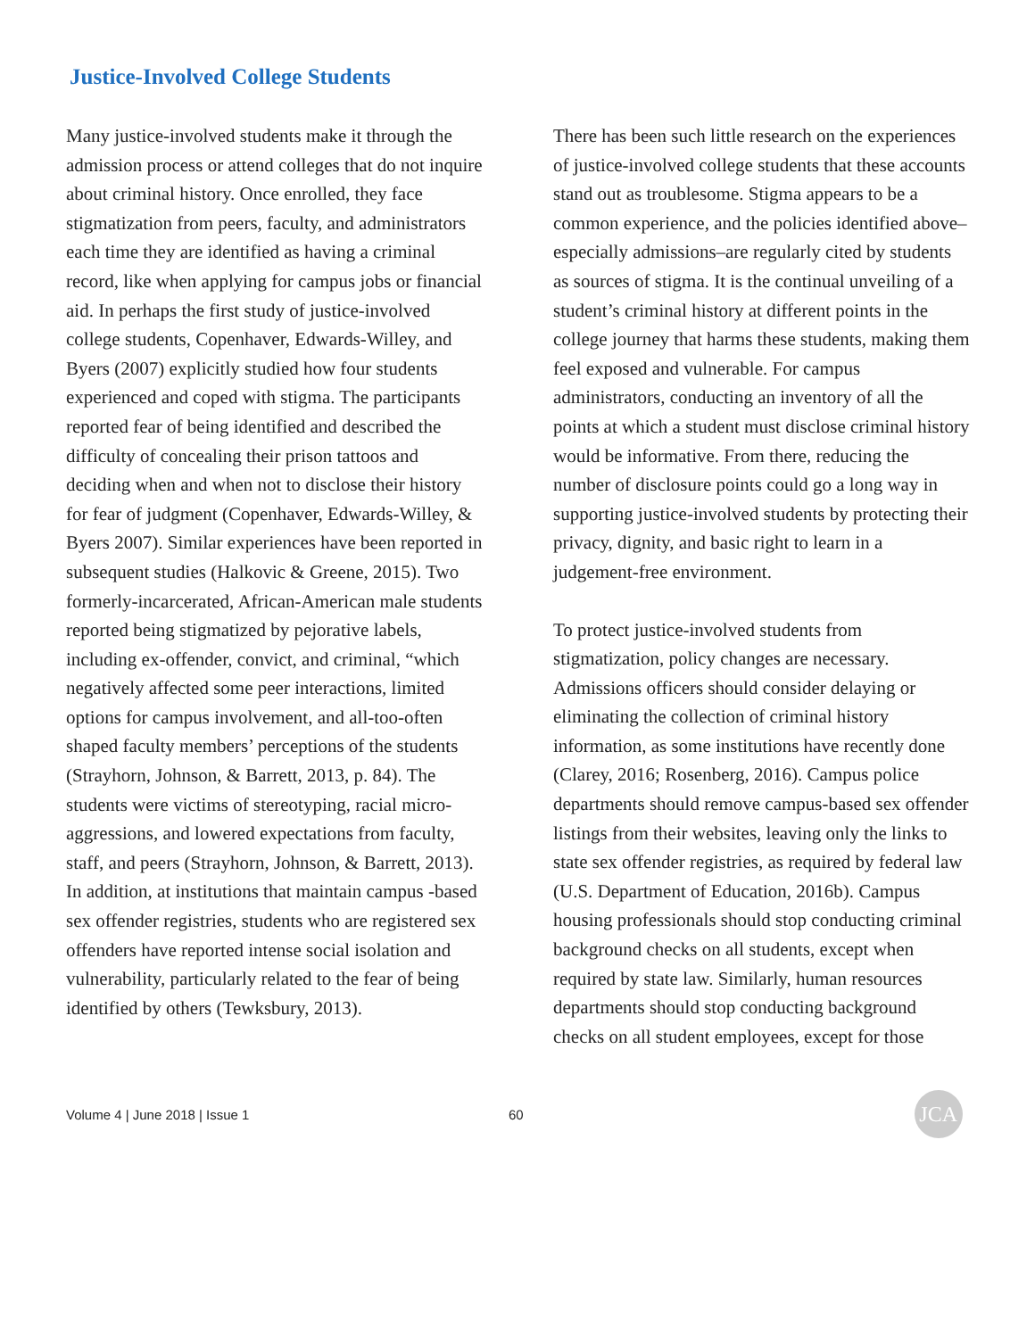Justice-Involved College Students
Many justice-involved students make it through the admission process or attend colleges that do not inquire about criminal history. Once enrolled, they face stigmatization from peers, faculty, and administrators each time they are identified as having a criminal record, like when applying for campus jobs or financial aid. In perhaps the first study of justice-involved college students, Copenhaver, Edwards-Willey, and Byers (2007) explicitly studied how four students experienced and coped with stigma. The participants reported fear of being identified and described the difficulty of concealing their prison tattoos and deciding when and when not to disclose their history for fear of judgment (Copenhaver, Edwards-Willey, & Byers 2007). Similar experiences have been reported in subsequent studies (Halkovic & Greene, 2015). Two formerly-incarcerated, African-American male students reported being stigmatized by pejorative labels, including ex-offender, convict, and criminal, “which negatively affected some peer interactions, limited options for campus involvement, and all-too-often shaped faculty members’ perceptions of the students (Strayhorn, Johnson, & Barrett, 2013, p. 84). The students were victims of stereotyping, racial micro-aggressions, and lowered expectations from faculty, staff, and peers (Strayhorn, Johnson, & Barrett, 2013). In addition, at institutions that maintain campus -based sex offender registries, students who are registered sex offenders have reported intense social isolation and vulnerability, particularly related to the fear of being identified by others (Tewksbury, 2013).
There has been such little research on the experiences of justice-involved college students that these accounts stand out as troublesome. Stigma appears to be a common experience, and the policies identified above–especially admissions–are regularly cited by students as sources of stigma. It is the continual unveiling of a student’s criminal history at different points in the college journey that harms these students, making them feel exposed and vulnerable. For campus administrators, conducting an inventory of all the points at which a student must disclose criminal history would be informative. From there, reducing the number of disclosure points could go a long way in supporting justice-involved students by protecting their privacy, dignity, and basic right to learn in a judgement-free environment.
To protect justice-involved students from stigmatization, policy changes are necessary. Admissions officers should consider delaying or eliminating the collection of criminal history information, as some institutions have recently done (Clarey, 2016; Rosenberg, 2016). Campus police departments should remove campus-based sex offender listings from their websites, leaving only the links to state sex offender registries, as required by federal law (U.S. Department of Education, 2016b). Campus housing professionals should stop conducting criminal background checks on all students, except when required by state law. Similarly, human resources departments should stop conducting background checks on all student employees, except for those
Volume 4 | June 2018 | Issue 1 60
JCA